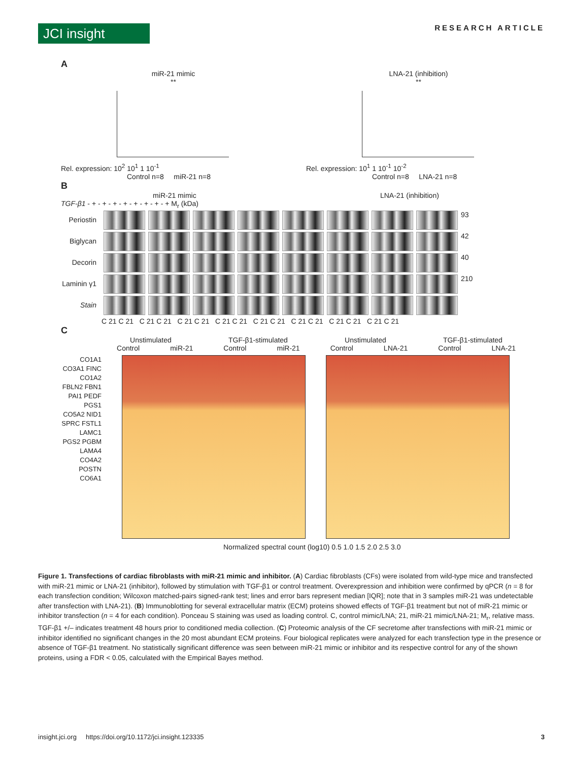JCI insight
RESEARCH ARTICLE
A
miR-21 mimic
**
Rel. expression: 10<sup>2</sup> 10<sup>1</sup> 1 10<sup>-1</sup>
Control n=8 miR-21 n=8
LNA-21 (inhibition)
**
Rel. expression: 10<sup>1</sup> 1 10<sup>-1</sup> 10<sup>-2</sup>
Control n=8 LNA-21 n=8
B
miR-21 mimic LNA-21 (inhibition)
TGF-β1 - + - + - + - + - + - + - + - + M<sub>r</sub> (kDa)
Periostin
93
Biglycan
42
Decorin
40
Laminin γ1
210
Stain
C 21 C 21 C 21 C 21 C 21 C 21 C 21 C 21 C 21 C 21 C 21 C 21 C 21 C 21 C 21 C 21
C
Unstimulated TGF-β1-stimulated Unstimulated TGF-β1-stimulated
Control miR-21 Control miR-21 Control LNA-21 Control LNA-21
CO1A1 CO3A1 FINC CO1A2 FBLN2 FBN1 PAI1 PEDF PGS1 CO5A2 NID1 SPRC FSTL1 LAMC1 PGS2 PGBM LAMA4 CO4A2 POSTN CO6A1
Normalized spectral count (log10) 0.5 1.0 1.5 2.0 2.5 3.0
Figure 1. Transfections of cardiac fibroblasts with miR-21 mimic and inhibitor. (A) Cardiac fibroblasts (CFs) were isolated from wild-type mice and transfected with miR-21 mimic or LNA-21 (inhibitor), followed by stimulation with TGF-β1 or control treatment. Overexpression and inhibition were confirmed by qPCR (n = 8 for each transfection condition; Wilcoxon matched-pairs signed-rank test; lines and error bars represent median [IQR]; note that in 3 samples miR-21 was undetectable after transfection with LNA-21). (B) Immunoblotting for several extracellular matrix (ECM) proteins showed effects of TGF-β1 treatment but not of miR-21 mimic or inhibitor transfection (n = 4 for each condition). Ponceau S staining was used as loading control. C, control mimic/LNA; 21, miR-21 mimic/LNA-21; M<sub>r</sub>, relative mass. TGF-β1 +/– indicates treatment 48 hours prior to conditioned media collection. (C) Proteomic analysis of the CF secretome after transfections with miR-21 mimic or inhibitor identified no significant changes in the 20 most abundant ECM proteins. Four biological replicates were analyzed for each transfection type in the presence or absence of TGF-β1 treatment. No statistically significant difference was seen between miR-21 mimic or inhibitor and its respective control for any of the shown proteins, using a FDR < 0.05, calculated with the Empirical Bayes method.
insight.jci.org https://doi.org/10.1172/jci.insight.123335 3